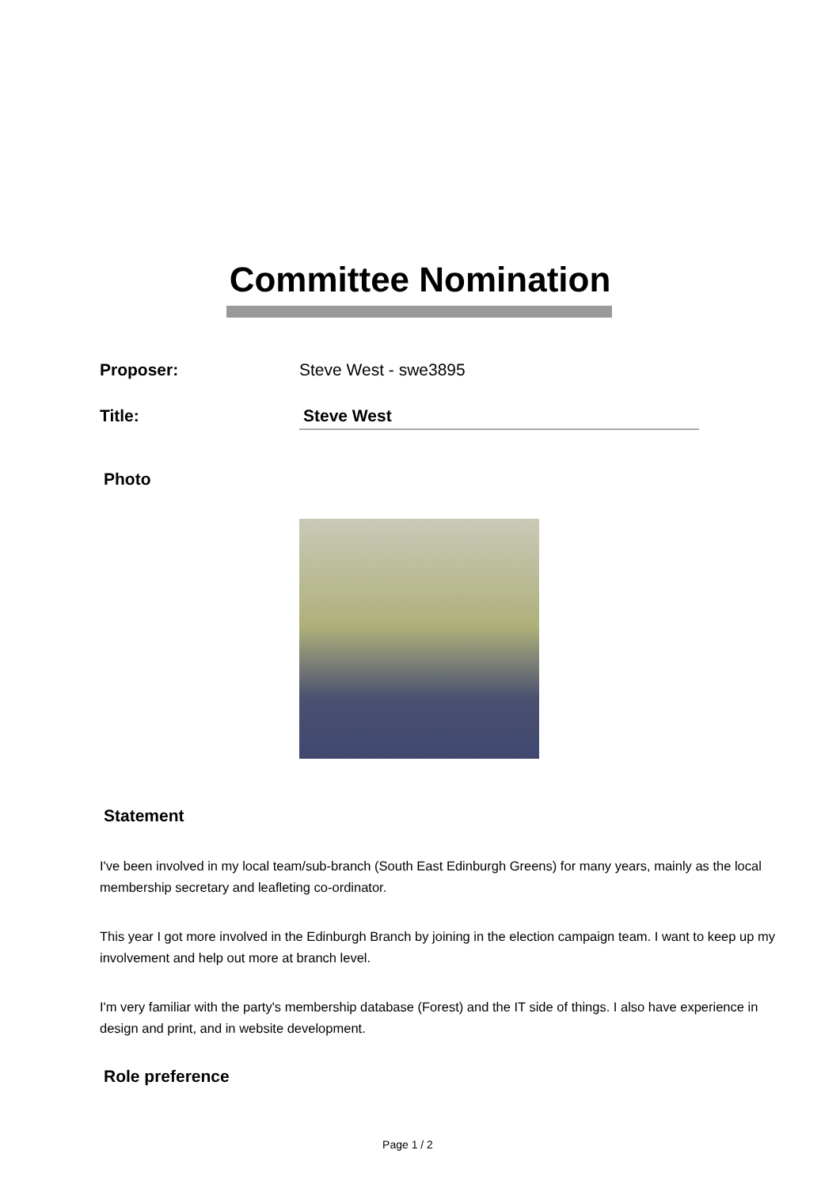Committee Nomination
Proposer: Steve West - swe3895
Title: Steve West
Photo
Statement
I've been involved in my local team/sub-branch (South East Edinburgh Greens) for many years, mainly as the local membership secretary and leafleting co-ordinator.
This year I got more involved in the Edinburgh Branch by joining in the election campaign team. I want to keep up my involvement and help out more at branch level.
I'm very familiar with the party's membership database (Forest) and the IT side of things. I also have experience in design and print, and in website development.
Role preference
Page 1 / 2